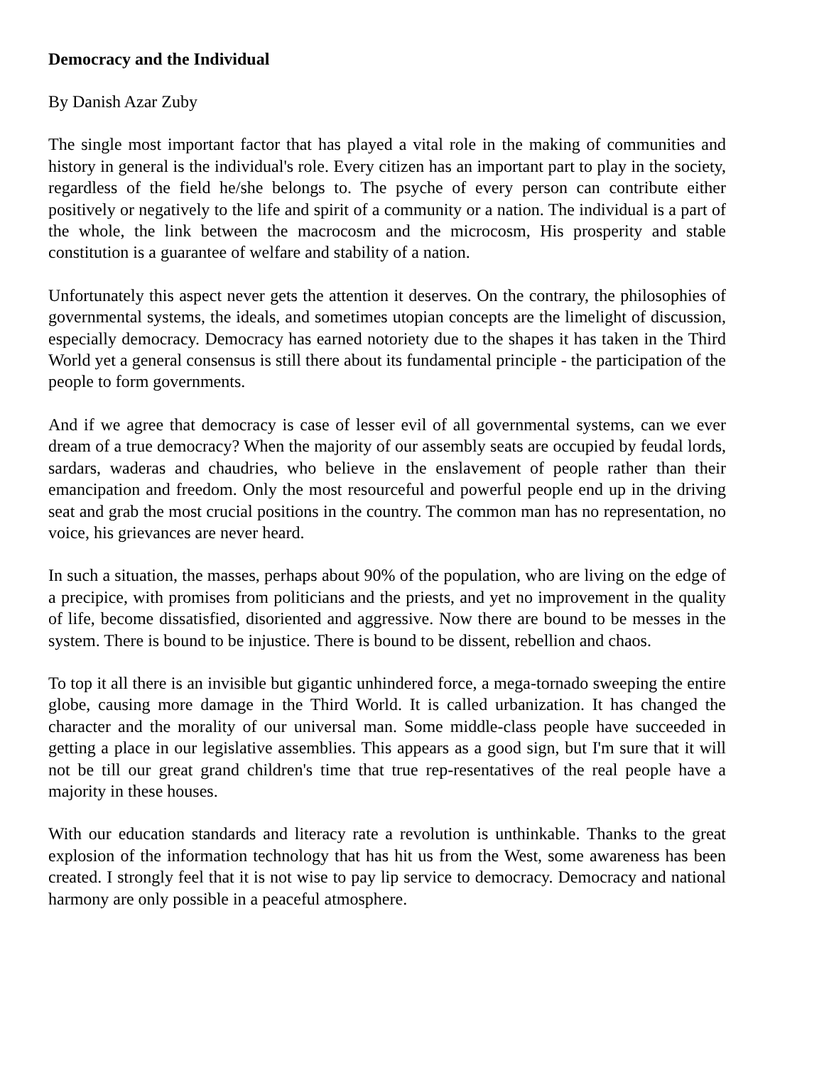Democracy and the Individual
By Danish Azar Zuby
The single most important factor that has played a vital role in the making of communities and history in general is the individual's role. Every citizen has an important part to play in the society, regardless of the field he/she belongs to. The psyche of every person can contribute either positively or negatively to the life and spirit of a community or a nation. The individual is a part of the whole, the link between the macrocosm and the microcosm, His prosperity and stable constitution is a guarantee of welfare and stability of a nation.
Unfortunately this aspect never gets the attention it deserves. On the contrary, the philosophies of governmental systems, the ideals, and sometimes utopian concepts are the limelight of discussion, especially democracy. Democracy has earned notoriety due to the shapes it has taken in the Third World yet a general consensus is still there about its fundamental principle - the participation of the people to form governments.
And if we agree that democracy is case of lesser evil of all governmental systems, can we ever dream of a true democracy? When the majority of our assembly seats are occupied by feudal lords, sardars, waderas and chaudries, who believe in the enslavement of people rather than their emancipation and freedom. Only the most resourceful and powerful people end up in the driving seat and grab the most crucial positions in the country. The common man has no representation, no voice, his grievances are never heard.
In such a situation, the masses, perhaps about 90% of the population, who are living on the edge of a precipice, with promises from politicians and the priests, and yet no improvement in the quality of life, become dissatisfied, disoriented and aggressive. Now there are bound to be messes in the system. There is bound to be injustice. There is bound to be dissent, rebellion and chaos.
To top it all there is an invisible but gigantic unhindered force, a mega-tornado sweeping the entire globe, causing more damage in the Third World. It is called urbanization. It has changed the character and the morality of our universal man. Some middle-class people have succeeded in getting a place in our legislative assemblies. This appears as a good sign, but I'm sure that it will not be till our great grand children's time that true rep-resentatives of the real people have a majority in these houses.
With our education standards and literacy rate a revolution is unthinkable. Thanks to the great explosion of the information technology that has hit us from the West, some awareness has been created. I strongly feel that it is not wise to pay lip service to democracy. Democracy and national harmony are only possible in a peaceful atmosphere.